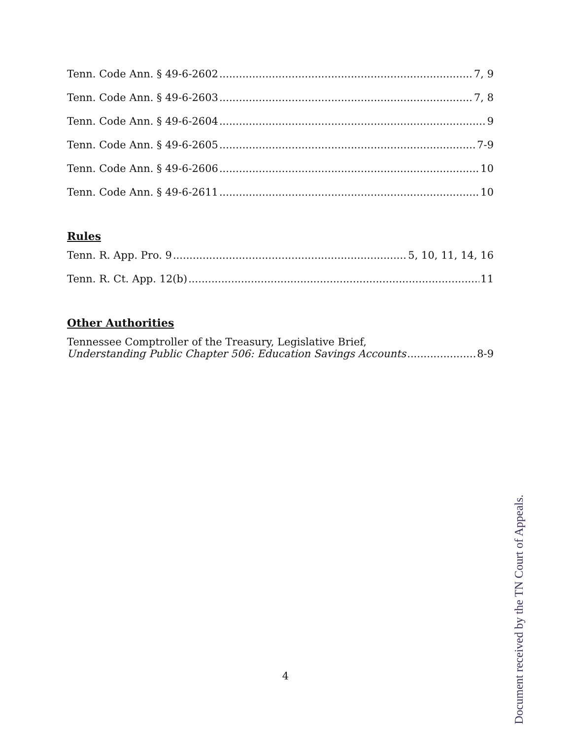Tenn. Code Ann. § 49-6-2602 7, 9
Tenn. Code Ann. § 49-6-2603 7, 8
Tenn. Code Ann. § 49-6-2604 9
Tenn. Code Ann. § 49-6-2605 7-9
Tenn. Code Ann. § 49-6-2606 10
Tenn. Code Ann. § 49-6-2611 10
Rules
Tenn. R. App. Pro. 9 5, 10, 11, 14, 16
Tenn. R. Ct. App. 12(b) 11
Other Authorities
Tennessee Comptroller of the Treasury, Legislative Brief,
Understanding Public Chapter 506: Education Savings Accounts 8-9
4
Document received by the TN Court of Appeals.